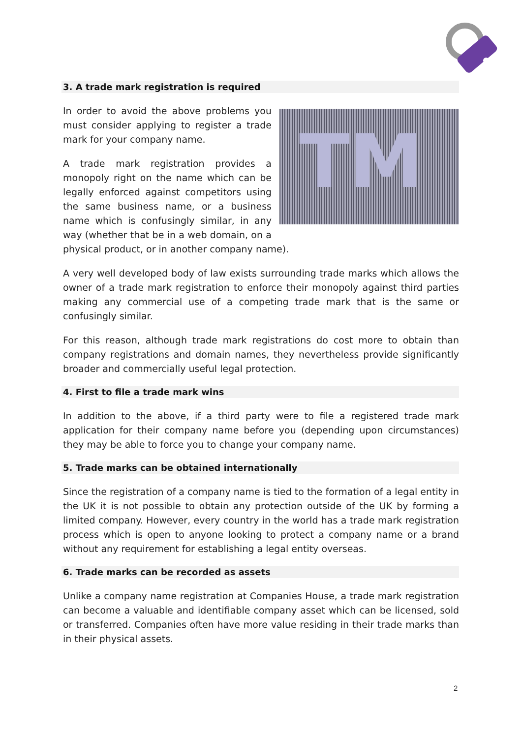3. A trade mark registration is required
TM
In order to avoid the above problems you must consider applying to register a trade mark for your company name.
A trade mark registration provides a monopoly right on the name which can be legally enforced against competitors using the same business name, or a business name which is confusingly similar, in any way (whether that be in a web domain, on a physical product, or in another company name).
A very well developed body of law exists surrounding trade marks which allows the owner of a trade mark registration to enforce their monopoly against third parties making any commercial use of a competing trade mark that is the same or confusingly similar.
For this reason, although trade mark registrations do cost more to obtain than company registrations and domain names, they nevertheless provide significantly broader and commercially useful legal protection.
4. First to file a trade mark wins
In addition to the above, if a third party were to file a registered trade mark application for their company name before you (depending upon circumstances) they may be able to force you to change your company name.
5. Trade marks can be obtained internationally
Since the registration of a company name is tied to the formation of a legal entity in the UK it is not possible to obtain any protection outside of the UK by forming a limited company. However, every country in the world has a trade mark registration process which is open to anyone looking to protect a company name or a brand without any requirement for establishing a legal entity overseas.
6. Trade marks can be recorded as assets
Unlike a company name registration at Companies House, a trade mark registration can become a valuable and identifiable company asset which can be licensed, sold or transferred. Companies often have more value residing in their trade marks than in their physical assets.
2